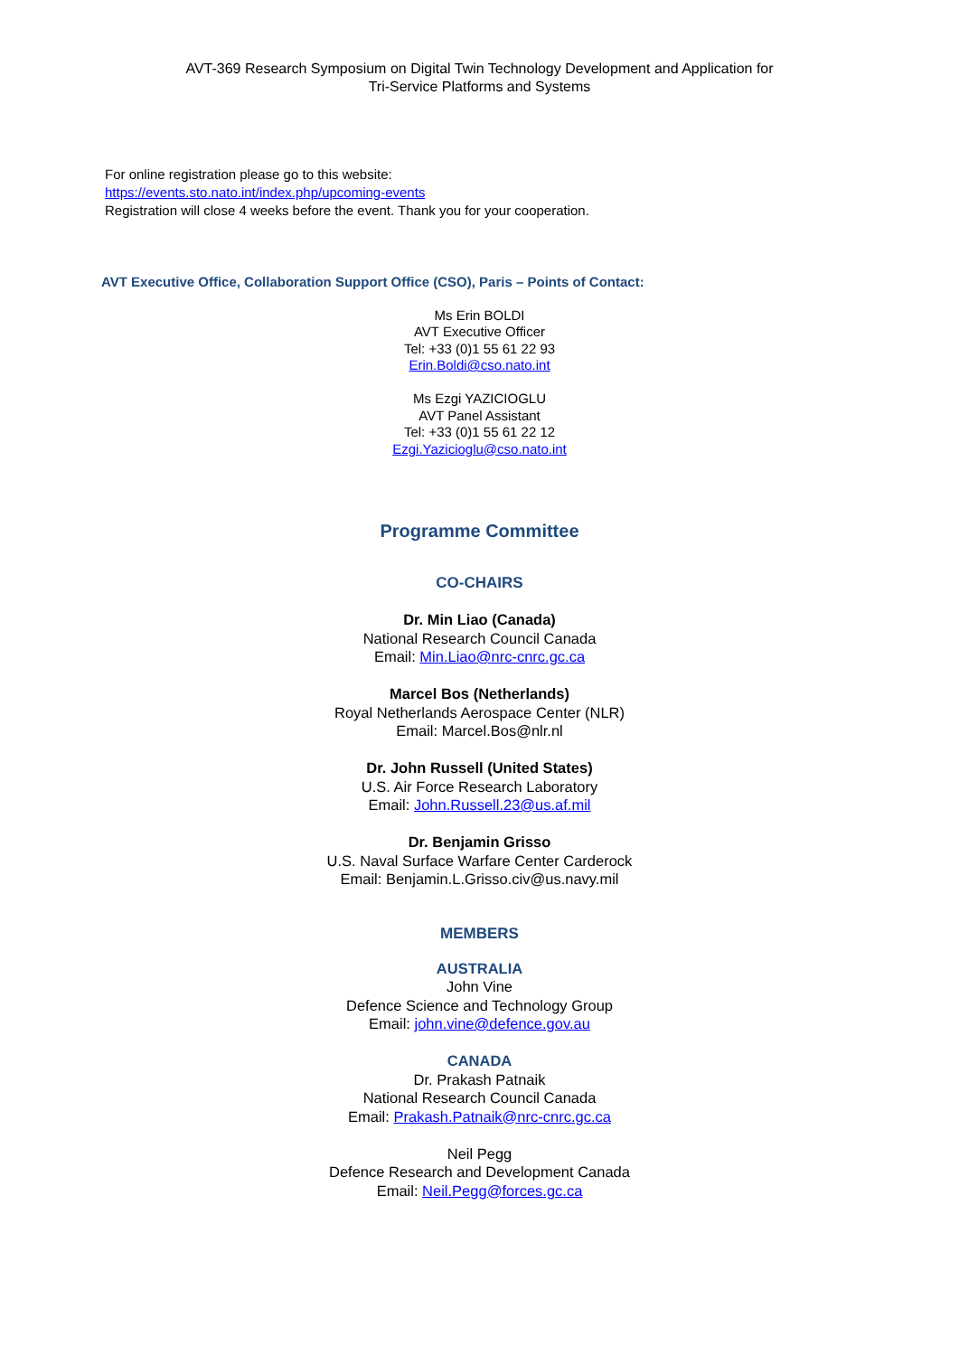AVT-369 Research Symposium on Digital Twin Technology Development and Application for
Tri-Service Platforms and Systems
For online registration please go to this website:
https://events.sto.nato.int/index.php/upcoming-events
Registration will close 4 weeks before the event. Thank you for your cooperation.
AVT Executive Office, Collaboration Support Office (CSO), Paris – Points of Contact:
Ms Erin BOLDI
AVT Executive Officer
Tel: +33 (0)1 55 61 22 93
Erin.Boldi@cso.nato.int
Ms Ezgi YAZICIOGLU
AVT Panel Assistant
Tel: +33 (0)1 55 61 22 12
Ezgi.Yazicioglu@cso.nato.int
Programme Committee
CO-CHAIRS
Dr. Min Liao (Canada)
National Research Council Canada
Email: Min.Liao@nrc-cnrc.gc.ca
Marcel Bos (Netherlands)
Royal Netherlands Aerospace Center (NLR)
Email: Marcel.Bos@nlr.nl
Dr. John Russell (United States)
U.S. Air Force Research Laboratory
Email: John.Russell.23@us.af.mil
Dr. Benjamin Grisso
U.S. Naval Surface Warfare Center Carderock
Email: Benjamin.L.Grisso.civ@us.navy.mil
MEMBERS
AUSTRALIA
John Vine
Defence Science and Technology Group
Email: john.vine@defence.gov.au
CANADA
Dr. Prakash Patnaik
National Research Council Canada
Email: Prakash.Patnaik@nrc-cnrc.gc.ca
Neil Pegg
Defence Research and Development Canada
Email: Neil.Pegg@forces.gc.ca